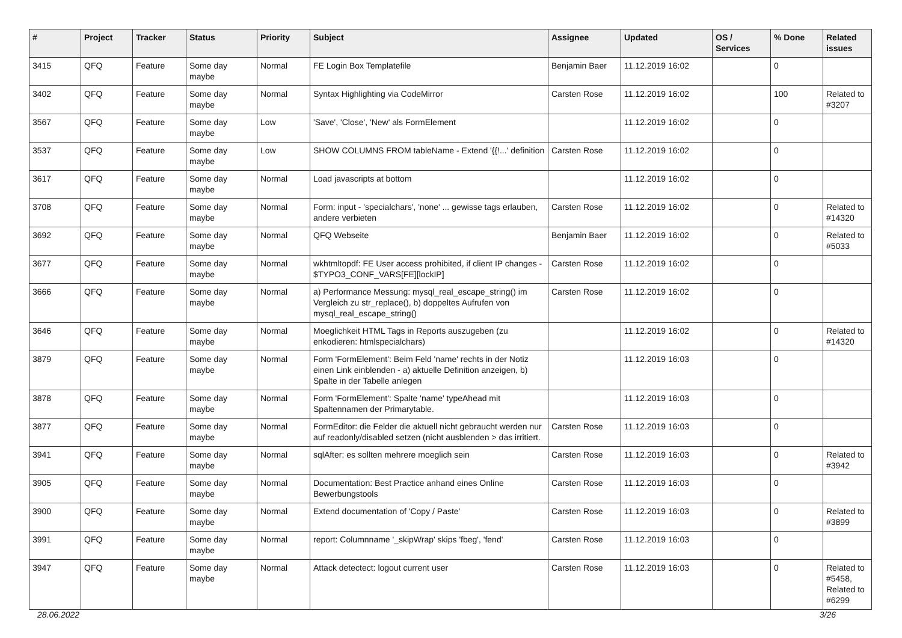| # | Project | Tracker | Status | Priority | Subject | Assignee | Updated | OS / Services | % Done | Related issues |
| --- | --- | --- | --- | --- | --- | --- | --- | --- | --- | --- |
| 3415 | QFQ | Feature | Some day maybe | Normal | FE Login Box Templatefile | Benjamin Baer | 11.12.2019 16:02 | | 0 | |
| 3402 | QFQ | Feature | Some day maybe | Normal | Syntax Highlighting via CodeMirror | Carsten Rose | 11.12.2019 16:02 | | 100 | Related to #3207 |
| 3567 | QFQ | Feature | Some day maybe | Low | 'Save', 'Close', 'New' als FormElement | | 11.12.2019 16:02 | | 0 | |
| 3537 | QFQ | Feature | Some day maybe | Low | SHOW COLUMNS FROM tableName - Extend '{{!...' definition | Carsten Rose | 11.12.2019 16:02 | | 0 | |
| 3617 | QFQ | Feature | Some day maybe | Normal | Load javascripts at bottom | | 11.12.2019 16:02 | | 0 | |
| 3708 | QFQ | Feature | Some day maybe | Normal | Form: input - 'specialchars', 'none' ... gewisse tags erlauben, andere verbieten | Carsten Rose | 11.12.2019 16:02 | | 0 | Related to #14320 |
| 3692 | QFQ | Feature | Some day maybe | Normal | QFQ Webseite | Benjamin Baer | 11.12.2019 16:02 | | 0 | Related to #5033 |
| 3677 | QFQ | Feature | Some day maybe | Normal | wkhtmltopdf: FE User access prohibited, if client IP changes - $TYPO3_CONF_VARS[FE][lockIP] | Carsten Rose | 11.12.2019 16:02 | | 0 | |
| 3666 | QFQ | Feature | Some day maybe | Normal | a) Performance Messung: mysql_real_escape_string() im Vergleich zu str_replace(), b) doppeltes Aufrufen von mysql_real_escape_string() | Carsten Rose | 11.12.2019 16:02 | | 0 | |
| 3646 | QFQ | Feature | Some day maybe | Normal | Moeglichkeit HTML Tags in Reports auszugeben (zu enkodieren: htmlspecialchars) | | 11.12.2019 16:02 | | 0 | Related to #14320 |
| 3879 | QFQ | Feature | Some day maybe | Normal | Form 'FormElement': Beim Feld 'name' rechts in der Notiz einen Link einblenden - a) aktuelle Definition anzeigen, b) Spalte in der Tabelle anlegen | | 11.12.2019 16:03 | | 0 | |
| 3878 | QFQ | Feature | Some day maybe | Normal | Form 'FormElement': Spalte 'name' typeAhead mit Spaltennamen der Primarytable. | | 11.12.2019 16:03 | | 0 | |
| 3877 | QFQ | Feature | Some day maybe | Normal | FormEditor: die Felder die aktuell nicht gebraucht werden nur auf readonly/disabled setzen (nicht ausblenden > das irritiert. | Carsten Rose | 11.12.2019 16:03 | | 0 | |
| 3941 | QFQ | Feature | Some day maybe | Normal | sqlAfter: es sollten mehrere moeglich sein | Carsten Rose | 11.12.2019 16:03 | | 0 | Related to #3942 |
| 3905 | QFQ | Feature | Some day maybe | Normal | Documentation: Best Practice anhand eines Online Bewerbungstools | Carsten Rose | 11.12.2019 16:03 | | 0 | |
| 3900 | QFQ | Feature | Some day maybe | Normal | Extend documentation of 'Copy / Paste' | Carsten Rose | 11.12.2019 16:03 | | 0 | Related to #3899 |
| 3991 | QFQ | Feature | Some day maybe | Normal | report: Columnname '_skipWrap' skips 'fbeg', 'fend' | Carsten Rose | 11.12.2019 16:03 | | 0 | |
| 3947 | QFQ | Feature | Some day maybe | Normal | Attack detectect: logout current user | Carsten Rose | 11.12.2019 16:03 | | 0 | Related to #5458, Related to #6299 |
28.06.2022 3/26